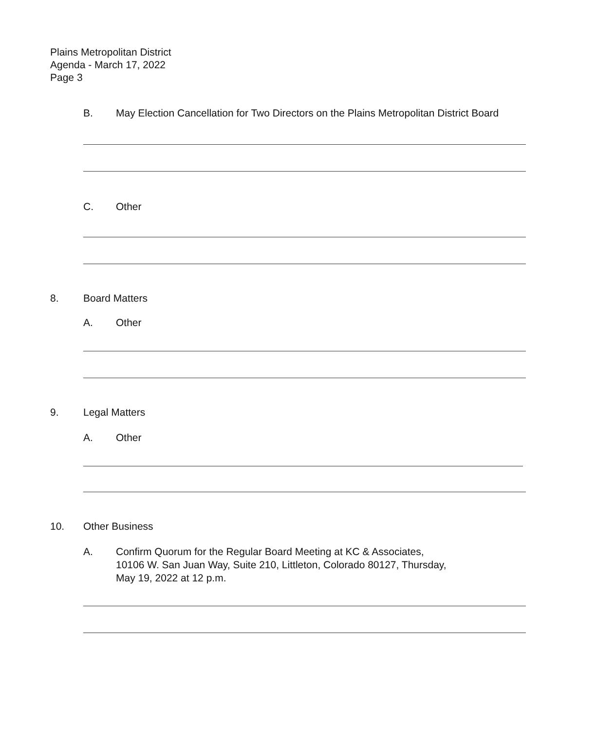Plains Metropolitan District
Agenda - March 17, 2022
Page 3
B. May Election Cancellation for Two Directors on the Plains Metropolitan District Board
C. Other
8. Board Matters
A. Other
9. Legal Matters
A. Other
10. Other Business
A. Confirm Quorum for the Regular Board Meeting at KC & Associates,
10106 W. San Juan Way, Suite 210, Littleton, Colorado 80127, Thursday,
May 19, 2022 at 12 p.m.